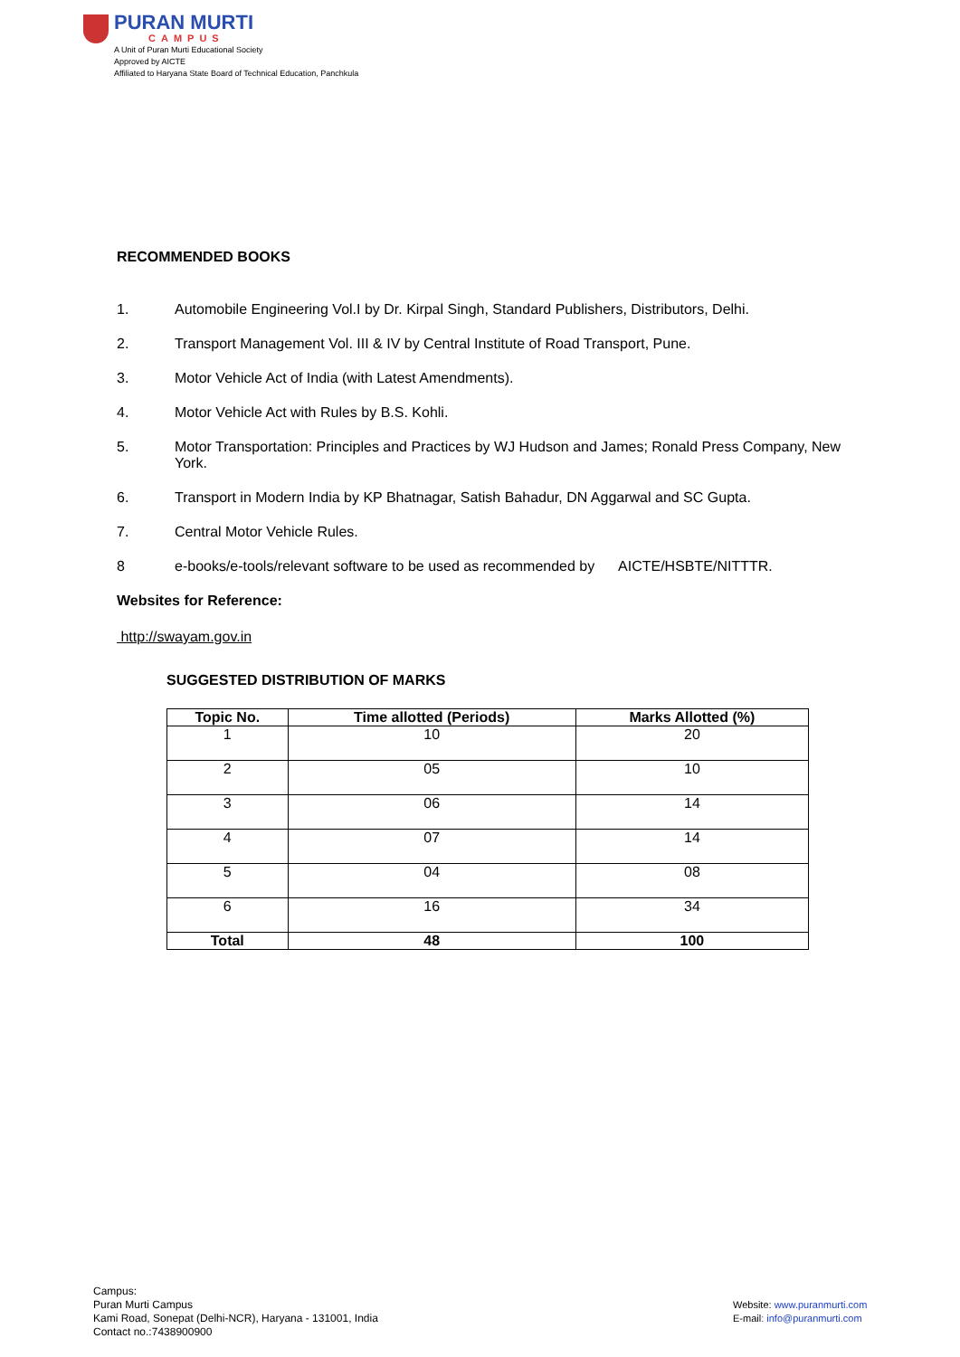PURAN MURTI
CAMPUS
A Unit of Puran Murti Educational Society
Approved by AICTE
Affiliated to Haryana State Board of Technical Education, Panchkula
RECOMMENDED BOOKS
1. Automobile Engineering Vol.I by Dr. Kirpal Singh, Standard Publishers, Distributors, Delhi.
2. Transport Management Vol. III & IV by Central Institute of Road Transport, Pune.
3. Motor Vehicle Act of India (with Latest Amendments).
4. Motor Vehicle Act with Rules by B.S. Kohli.
5. Motor Transportation: Principles and Practices by WJ Hudson and James; Ronald Press Company, New York.
6. Transport in Modern India by KP Bhatnagar, Satish Bahadur, DN Aggarwal and SC Gupta.
7. Central Motor Vehicle Rules.
8 e-books/e-tools/relevant software to be used as recommended by AICTE/HSBTE/NITTTR.
Websites for Reference:
http://swayam.gov.in
SUGGESTED DISTRIBUTION OF MARKS
| Topic No. | Time allotted (Periods) | Marks Allotted (%) |
| --- | --- | --- |
| 1 | 10 | 20 |
| 2 | 05 | 10 |
| 3 | 06 | 14 |
| 4 | 07 | 14 |
| 5 | 04 | 08 |
| 6 | 16 | 34 |
| Total | 48 | 100 |
Campus:
Puran Murti Campus
Kami Road, Sonepat (Delhi-NCR), Haryana - 131001, India
Contact no.:7438900900
Website: www.puranmurti.com
E-mail: info@puranmurti.com